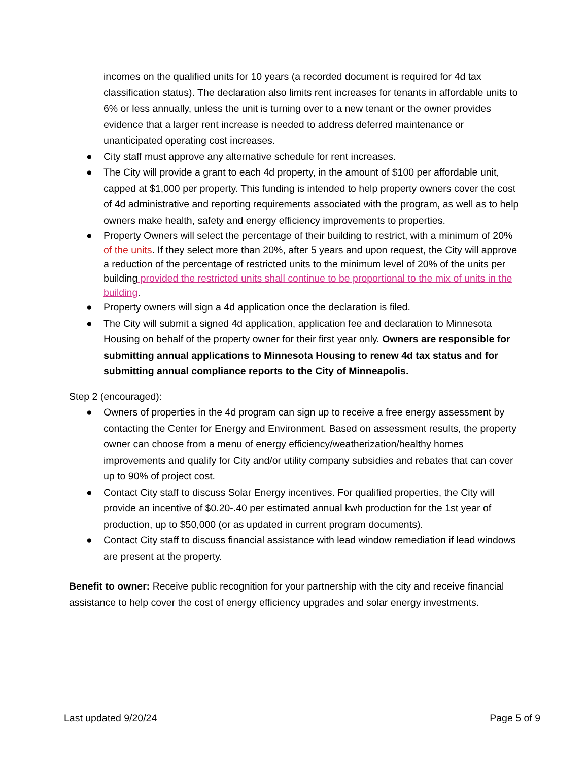incomes on the qualified units for 10 years (a recorded document is required for 4d tax classification status). The declaration also limits rent increases for tenants in affordable units to 6% or less annually, unless the unit is turning over to a new tenant or the owner provides evidence that a larger rent increase is needed to address deferred maintenance or unanticipated operating cost increases.
● City staff must approve any alternative schedule for rent increases.
● The City will provide a grant to each 4d property, in the amount of $100 per affordable unit, capped at $1,000 per property. This funding is intended to help property owners cover the cost of 4d administrative and reporting requirements associated with the program, as well as to help owners make health, safety and energy efficiency improvements to properties.
● Property Owners will select the percentage of their building to restrict, with a minimum of 20% of the units. If they select more than 20%, after 5 years and upon request, the City will approve a reduction of the percentage of restricted units to the minimum level of 20% of the units per building provided the restricted units shall continue to be proportional to the mix of units in the building.
● Property owners will sign a 4d application once the declaration is filed.
● The City will submit a signed 4d application, application fee and declaration to Minnesota Housing on behalf of the property owner for their first year only. Owners are responsible for submitting annual applications to Minnesota Housing to renew 4d tax status and for submitting annual compliance reports to the City of Minneapolis.
Step 2 (encouraged):
● Owners of properties in the 4d program can sign up to receive a free energy assessment by contacting the Center for Energy and Environment. Based on assessment results, the property owner can choose from a menu of energy efficiency/weatherization/healthy homes improvements and qualify for City and/or utility company subsidies and rebates that can cover up to 90% of project cost.
● Contact City staff to discuss Solar Energy incentives. For qualified properties, the City will provide an incentive of $0.20-.40 per estimated annual kwh production for the 1st year of production, up to $50,000 (or as updated in current program documents).
● Contact City staff to discuss financial assistance with lead window remediation if lead windows are present at the property.
Benefit to owner: Receive public recognition for your partnership with the city and receive financial assistance to help cover the cost of energy efficiency upgrades and solar energy investments.
Last updated 9/20/24 Page 5 of 9